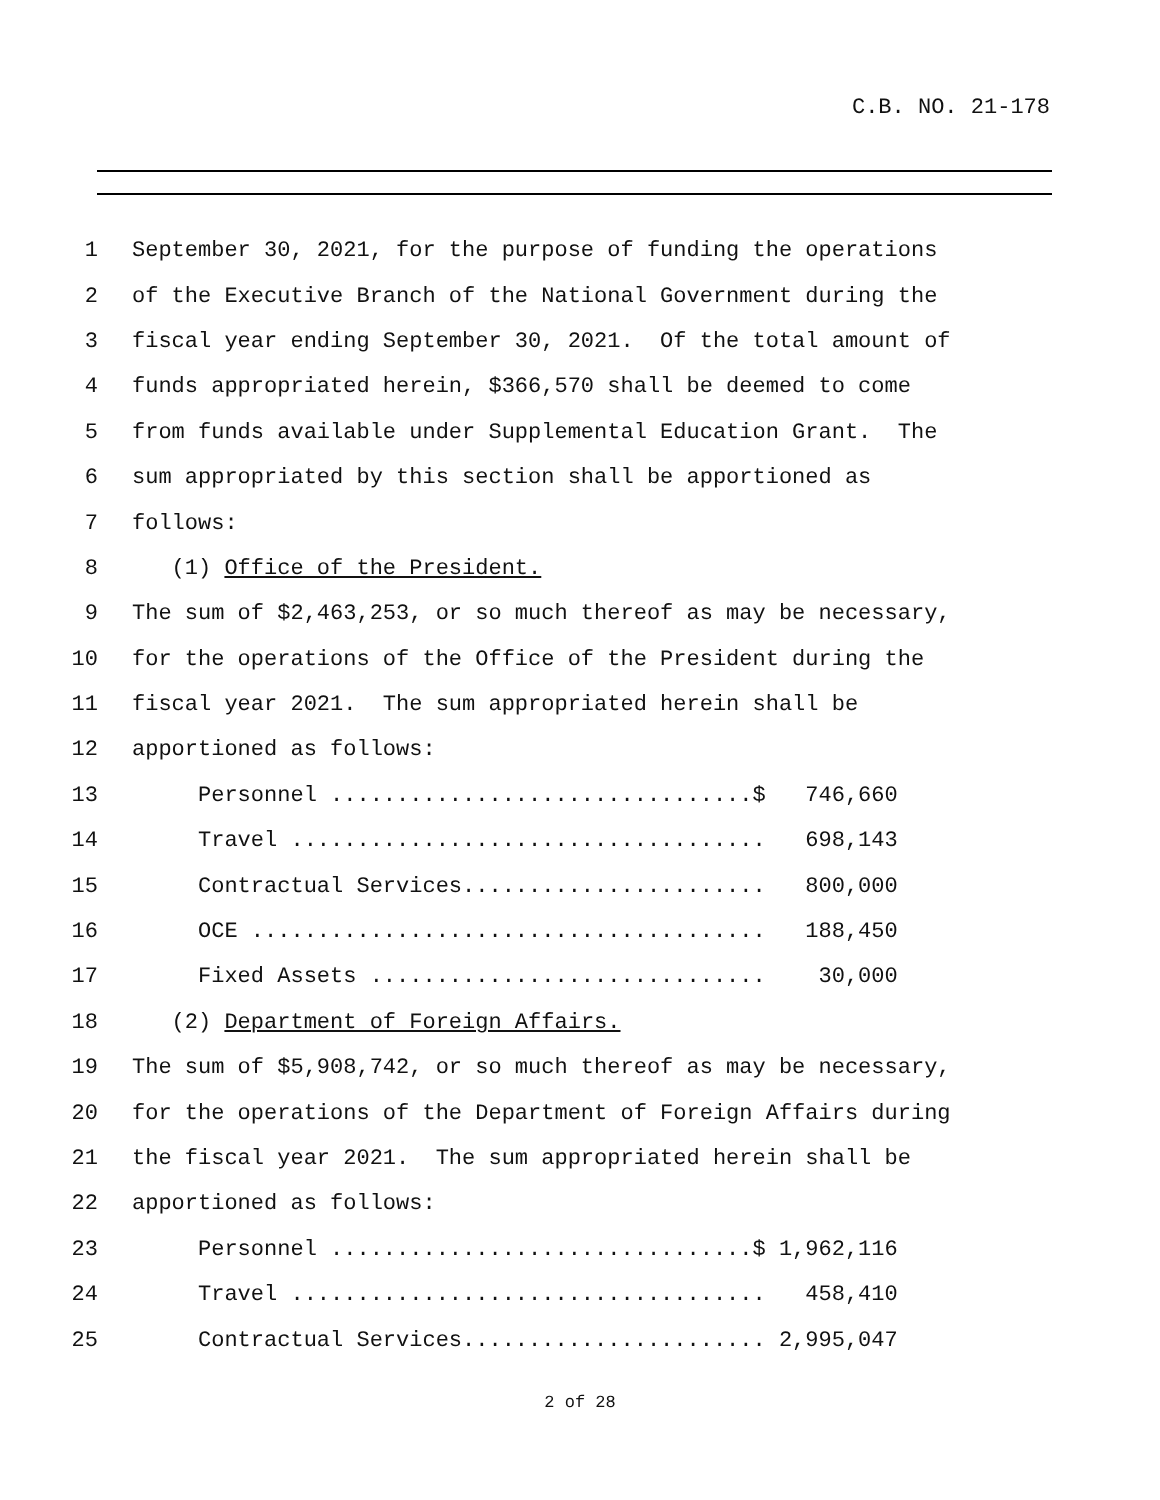C.B. NO. 21-178
1 September 30, 2021, for the purpose of funding the operations
2 of the Executive Branch of the National Government during the
3 fiscal year ending September 30, 2021. Of the total amount of
4 funds appropriated herein, $366,570 shall be deemed to come
5 from funds available under Supplemental Education Grant. The
6 sum appropriated by this section shall be apportioned as
7 follows:
8 (1) Office of the President.
9 The sum of $2,463,253, or so much thereof as may be necessary,
10 for the operations of the Office of the President during the
11 fiscal year 2021. The sum appropriated herein shall be
12 apportioned as follows:
13 Personnel ................................$ 746,660
14 Travel .................................... 698,143
15 Contractual Services....................... 800,000
16 OCE ....................................... 188,450
17 Fixed Assets .............................. 30,000
18 (2) Department of Foreign Affairs.
19 The sum of $5,908,742, or so much thereof as may be necessary,
20 for the operations of the Department of Foreign Affairs during
21 the fiscal year 2021. The sum appropriated herein shall be
22 apportioned as follows:
23 Personnel ................................$ 1,962,116
24 Travel .................................... 458,410
25 Contractual Services....................... 2,995,047
2 of 28